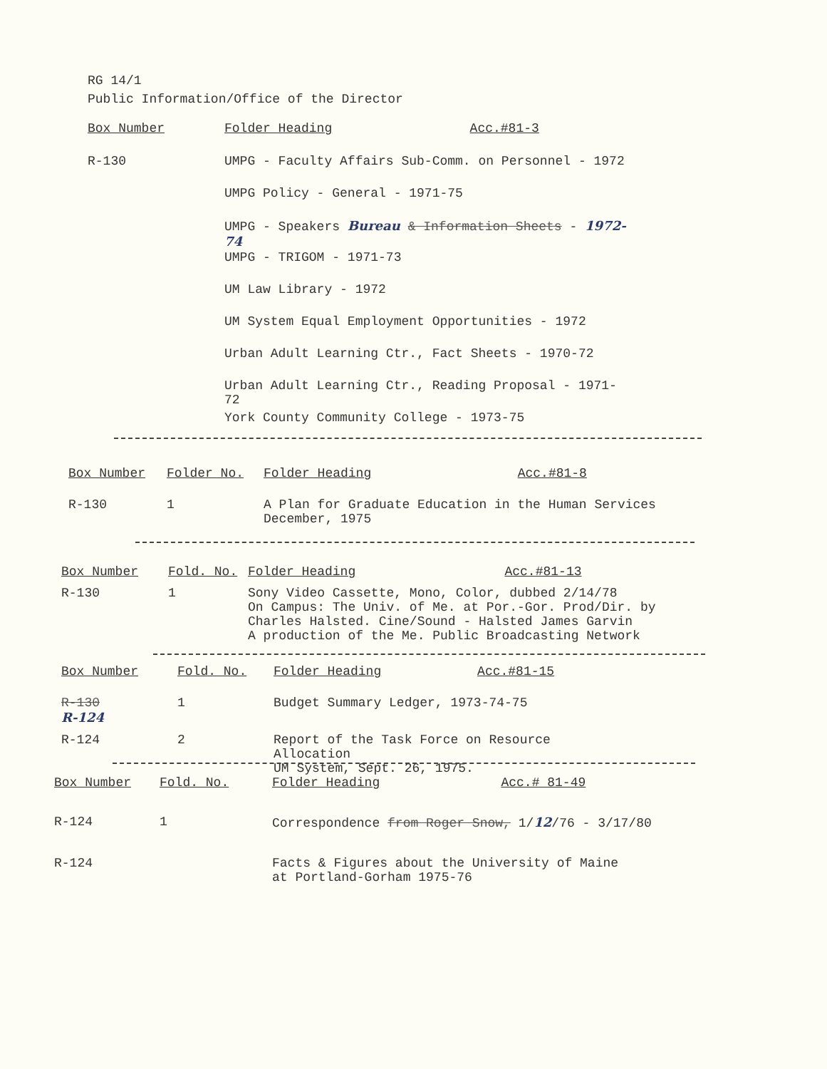RG 14/1
Public Information/Office of the Director
| Box Number | Folder Heading | Acc.#81-3 |
| --- | --- | --- |
| R-130 | UMPG - Faculty Affairs Sub-Comm. on Personnel - 1972 | |
| | UMPG Policy - General - 1971-75 | |
| | UMPG - Speakers Bureau & Information Sheets - 1972-74 | |
| | UMPG - TRIGOM - 1971-73 | |
| | UM Law Library - 1972 | |
| | UM System Equal Employment Opportunities - 1972 | |
| | Urban Adult Learning Ctr., Fact Sheets - 1970-72 | |
| | Urban Adult Learning Ctr., Reading Proposal - 1971-72 | |
| | York County Community College - 1973-75 | |
| Box Number | Folder No. | Folder Heading | Acc.#81-8 |
| --- | --- | --- | --- |
| R-130 | 1 | A Plan for Graduate Education in the Human Services December, 1975 | |
| Box Number | Fold. No. | Folder Heading | Acc.#81-13 |
| --- | --- | --- | --- |
| R-130 | 1 | Sony Video Cassette, Mono, Color, dubbed 2/14/78 On Campus: The Univ. of Me. at Por.-Gor. Prod/Dir. by Charles Halsted. Cine/Sound - Halsted James Garvin A production of the Me. Public Broadcasting Network | |
| Box Number | Fold. No. | Folder Heading | Acc.#81-15 |
| --- | --- | --- | --- |
| R-130 R-124 | 1 | Budget Summary Ledger, 1973-74-75 | |
| R-124 | 2 | Report of the Task Force on Resource Allocation UM System, Sept. 26, 1975. | |
| Box Number | Fold. No. | Folder Heading | Acc.# 81-49 |
| --- | --- | --- | --- |
| R-124 | 1 | Correspondence from Roger Snow, 1/ 12 /76 - 3/17/80 | |
| R-124 | | Facts & Figures about the University of Maine at Portland-Gorham 1975-76 | |